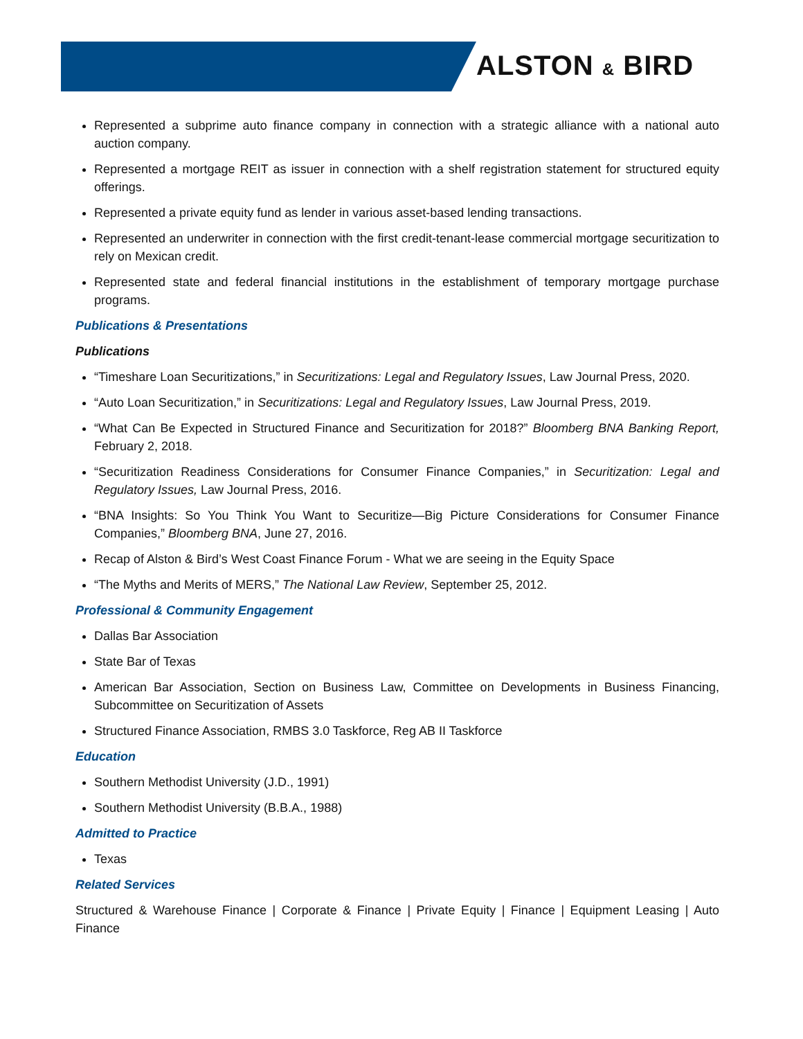ALSTON & BIRD
Represented a subprime auto finance company in connection with a strategic alliance with a national auto auction company.
Represented a mortgage REIT as issuer in connection with a shelf registration statement for structured equity offerings.
Represented a private equity fund as lender in various asset-based lending transactions.
Represented an underwriter in connection with the first credit-tenant-lease commercial mortgage securitization to rely on Mexican credit.
Represented state and federal financial institutions in the establishment of temporary mortgage purchase programs.
Publications & Presentations
Publications
“Timeshare Loan Securitizations,” in Securitizations: Legal and Regulatory Issues, Law Journal Press, 2020.
“Auto Loan Securitization,” in Securitizations: Legal and Regulatory Issues, Law Journal Press, 2019.
“What Can Be Expected in Structured Finance and Securitization for 2018?” Bloomberg BNA Banking Report, February 2, 2018.
“Securitization Readiness Considerations for Consumer Finance Companies,” in Securitization: Legal and Regulatory Issues, Law Journal Press, 2016.
“BNA Insights: So You Think You Want to Securitize—Big Picture Considerations for Consumer Finance Companies,” Bloomberg BNA, June 27, 2016.
Recap of Alston & Bird’s West Coast Finance Forum - What we are seeing in the Equity Space
“The Myths and Merits of MERS,” The National Law Review, September 25, 2012.
Professional & Community Engagement
Dallas Bar Association
State Bar of Texas
American Bar Association, Section on Business Law, Committee on Developments in Business Financing, Subcommittee on Securitization of Assets
Structured Finance Association, RMBS 3.0 Taskforce, Reg AB II Taskforce
Education
Southern Methodist University (J.D., 1991)
Southern Methodist University (B.B.A., 1988)
Admitted to Practice
Texas
Related Services
Structured & Warehouse Finance | Corporate & Finance | Private Equity | Finance | Equipment Leasing | Auto Finance